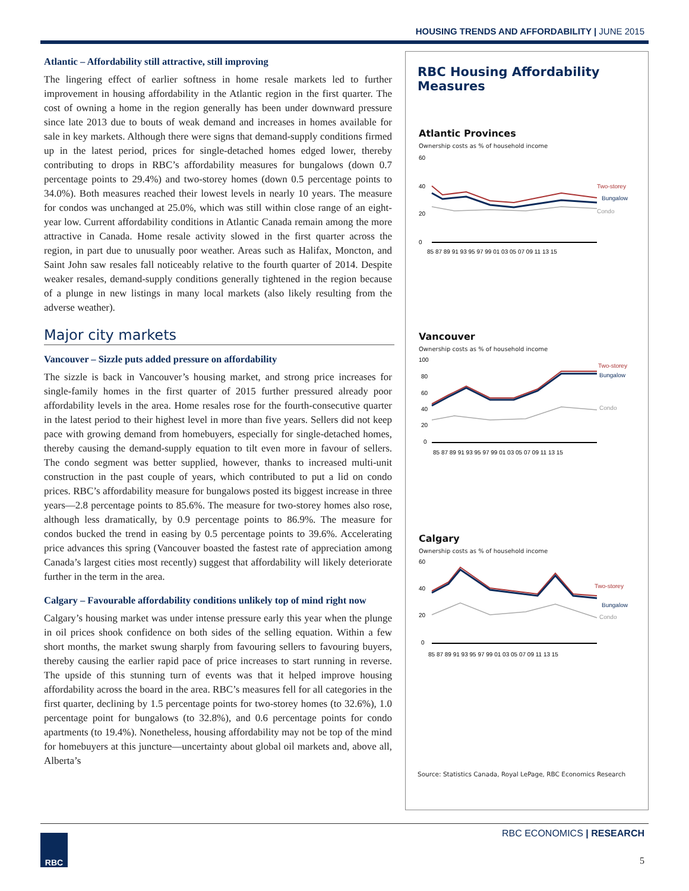HOUSING TRENDS AND AFFORDABILITY | JUNE 2015
Atlantic – Affordability still attractive, still improving
The lingering effect of earlier softness in home resale markets led to further improvement in housing affordability in the Atlantic region in the first quarter. The cost of owning a home in the region generally has been under downward pressure since late 2013 due to bouts of weak demand and increases in homes available for sale in key markets. Although there were signs that demand-supply conditions firmed up in the latest period, prices for single-detached homes edged lower, thereby contributing to drops in RBC’s affordability measures for bungalows (down 0.7 percentage points to 29.4%) and two-storey homes (down 0.5 percentage points to 34.0%). Both measures reached their lowest levels in nearly 10 years. The measure for condos was unchanged at 25.0%, which was still within close range of an eight-year low. Current affordability conditions in Atlantic Canada remain among the more attractive in Canada. Home resale activity slowed in the first quarter across the region, in part due to unusually poor weather. Areas such as Halifax, Moncton, and Saint John saw resales fall noticeably relative to the fourth quarter of 2014. Despite weaker resales, demand-supply conditions generally tightened in the region because of a plunge in new listings in many local markets (also likely resulting from the adverse weather).
Major city markets
Vancouver – Sizzle puts added pressure on affordability
The sizzle is back in Vancouver’s housing market, and strong price increases for single-family homes in the first quarter of 2015 further pressured already poor affordability levels in the area. Home resales rose for the fourth-consecutive quarter in the latest period to their highest level in more than five years. Sellers did not keep pace with growing demand from homebuyers, especially for single-detached homes, thereby causing the demand-supply equation to tilt even more in favour of sellers. The condo segment was better supplied, however, thanks to increased multi-unit construction in the past couple of years, which contributed to put a lid on condo prices. RBC’s affordability measure for bungalows posted its biggest increase in three years—2.8 percentage points to 85.6%. The measure for two-storey homes also rose, although less dramatically, by 0.9 percentage points to 86.9%. The measure for condos bucked the trend in easing by 0.5 percentage points to 39.6%. Accelerating price advances this spring (Vancouver boasted the fastest rate of appreciation among Canada’s largest cities most recently) suggest that affordability will likely deteriorate further in the term in the area.
Calgary – Favourable affordability conditions unlikely top of mind right now
Calgary’s housing market was under intense pressure early this year when the plunge in oil prices shook confidence on both sides of the selling equation. Within a few short months, the market swung sharply from favouring sellers to favouring buyers, thereby causing the earlier rapid pace of price increases to start running in reverse. The upside of this stunning turn of events was that it helped improve housing affordability across the board in the area. RBC’s measures fell for all categories in the first quarter, declining by 1.5 percentage points for two-storey homes (to 32.6%), 1.0 percentage point for bungalows (to 32.8%), and 0.6 percentage points for condo apartments (to 19.4%). Nonetheless, housing affordability may not be top of the mind for homebuyers at this juncture—uncertainty about global oil markets and, above all, Alberta’s
RBC Housing Affordability Measures
Atlantic Provinces
Ownership costs as % of household income
60
40
20
0
Two-storey
Bungalow
Condo
85 87 89 91 93 95 97 99 01 03 05 07 09 11 13 15
Vancouver
Ownership costs as % of household income
100
80
60
40
20
0
Two-storey
Bungalow
Condo
85 87 89 91 93 95 97 99 01 03 05 07 09 11 13 15
Calgary
Ownership costs as % of household income
60
40
20
0
Two-storey
Bungalow
Condo
85 87 89 91 93 95 97 99 01 03 05 07 09 11 13 15
Source: Statistics Canada, Royal LePage, RBC Economics Research
RBC ECONOMICS | RESEARCH RBC
5